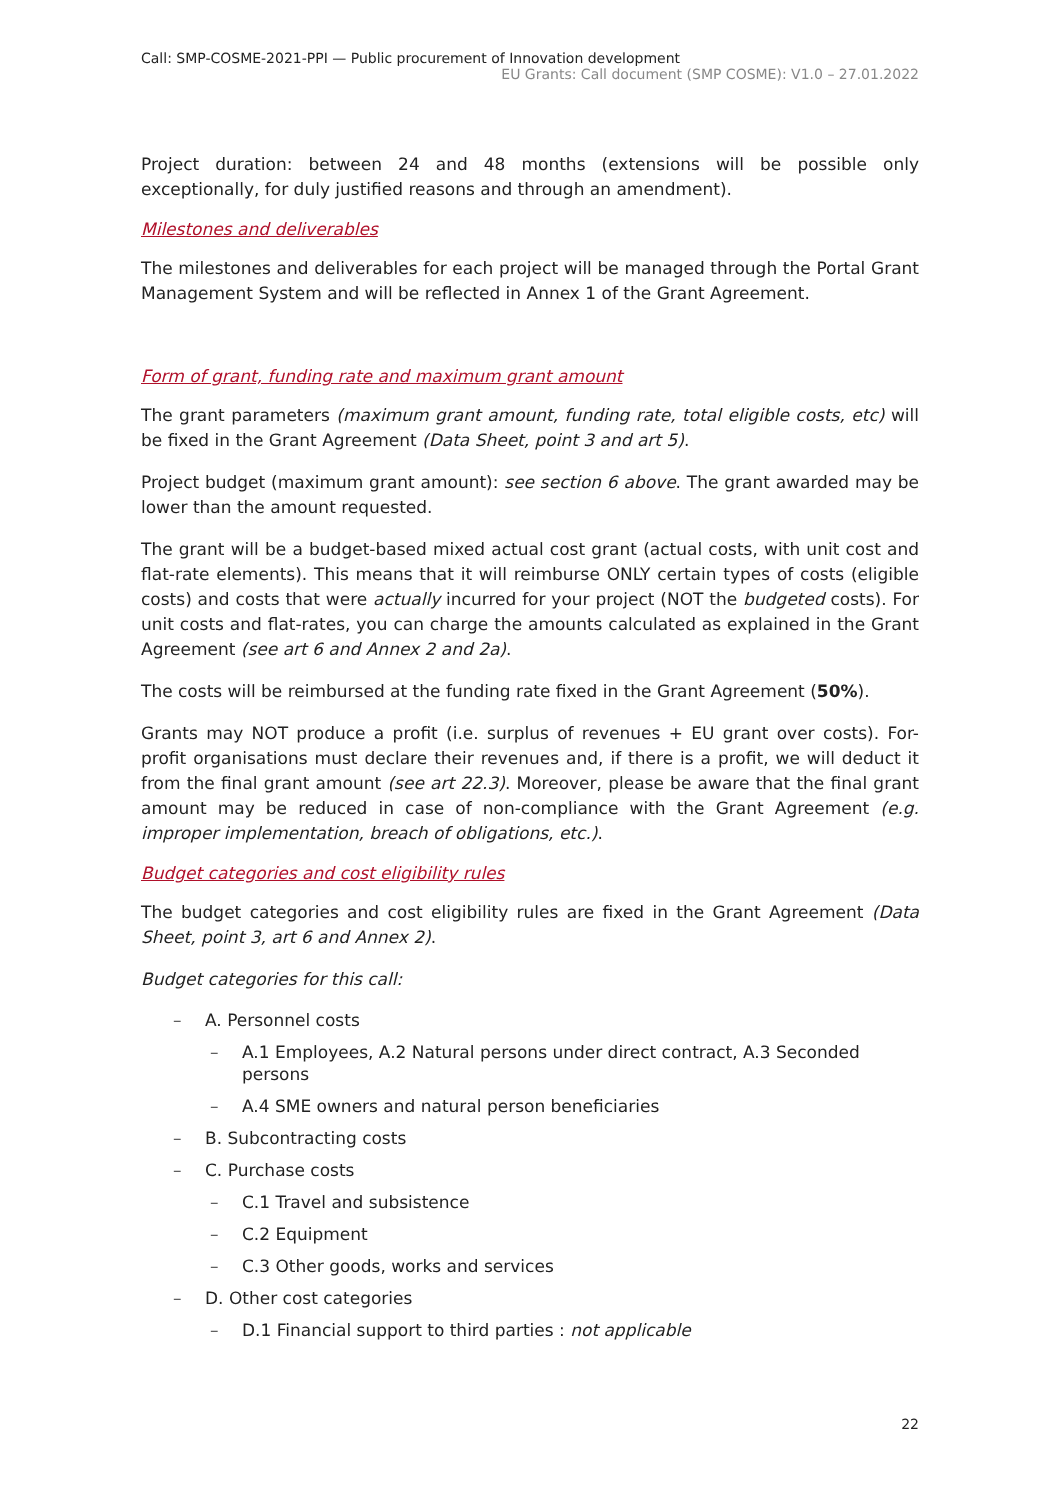Call: SMP-COSME-2021-PPI — Public procurement of Innovation development
EU Grants: Call document (SMP COSME): V1.0 – 27.01.2022
Project duration: between 24 and 48 months (extensions will be possible only exceptionally, for duly justified reasons and through an amendment).
Milestones and deliverables
The milestones and deliverables for each project will be managed through the Portal Grant Management System and will be reflected in Annex 1 of the Grant Agreement.
Form of grant, funding rate and maximum grant amount
The grant parameters (maximum grant amount, funding rate, total eligible costs, etc) will be fixed in the Grant Agreement (Data Sheet, point 3 and art 5).
Project budget (maximum grant amount): see section 6 above. The grant awarded may be lower than the amount requested.
The grant will be a budget-based mixed actual cost grant (actual costs, with unit cost and flat-rate elements). This means that it will reimburse ONLY certain types of costs (eligible costs) and costs that were actually incurred for your project (NOT the budgeted costs). For unit costs and flat-rates, you can charge the amounts calculated as explained in the Grant Agreement (see art 6 and Annex 2 and 2a).
The costs will be reimbursed at the funding rate fixed in the Grant Agreement (50%).
Grants may NOT produce a profit (i.e. surplus of revenues + EU grant over costs). For-profit organisations must declare their revenues and, if there is a profit, we will deduct it from the final grant amount (see art 22.3). Moreover, please be aware that the final grant amount may be reduced in case of non-compliance with the Grant Agreement (e.g. improper implementation, breach of obligations, etc.).
Budget categories and cost eligibility rules
The budget categories and cost eligibility rules are fixed in the Grant Agreement (Data Sheet, point 3, art 6 and Annex 2).
Budget categories for this call:
– A. Personnel costs
– A.1 Employees, A.2 Natural persons under direct contract, A.3 Seconded persons
– A.4 SME owners and natural person beneficiaries
– B. Subcontracting costs
– C. Purchase costs
– C.1 Travel and subsistence
– C.2 Equipment
– C.3 Other goods, works and services
– D. Other cost categories
– D.1 Financial support to third parties : not applicable
22